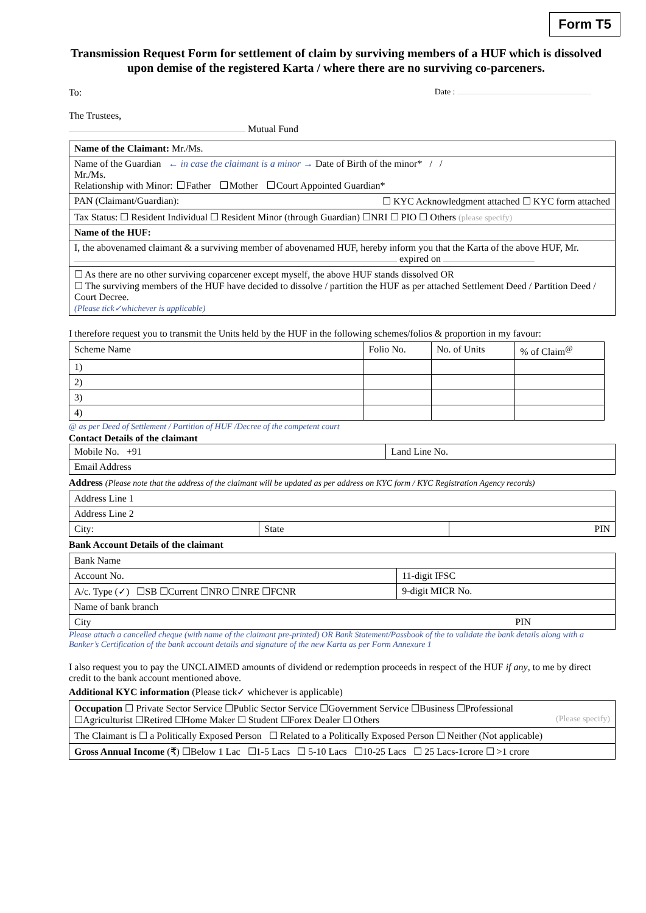Form T5
Transmission Request Form for settlement of claim by surviving members of a HUF which is dissolved upon demise of the registered Karta / where there are no surviving co-parceners.
To: Date :
The Trustees,
Mutual Fund
| Name of the Claimant: Mr./Ms. |
| Name of the Guardian ← in case the claimant is a minor → Date of Birth of the minor* / / Mr./Ms. Relationship with Minor: Father Mother Court Appointed Guardian* |
| PAN (Claimant/Guardian): ☐ KYC Acknowledgment attached ☐ KYC form attached |
| Tax Status: ☐ Resident Individual ☐ Resident Minor (through Guardian) ☐NRI ☐ PIO ☐ Others (please specify) |
| Name of the HUF: |
| I, the abovenamed claimant & a surviving member of abovenamed HUF, hereby inform you that the Karta of the above HUF, Mr. expired on |
| ☐ As there are no other surviving coparcener except myself, the above HUF stands dissolved OR ☐ The surviving members of the HUF have decided to dissolve / partition the HUF as per attached Settlement Deed / Partition Deed / Court Decree. (Please tick✓whichever is applicable) |
I therefore request you to transmit the Units held by the HUF in the following schemes/folios & proportion in my favour:
| Scheme Name | Folio No. | No. of Units | % of Claim<sup>@</sup> |
| --- | --- | --- | --- |
| 1) | | | |
| 2) | | | |
| 3) | | | |
| 4) | | | |
@ as per Deed of Settlement / Partition of HUF /Decree of the competent court
Contact Details of the claimant
| Mobile No. +91 | Land Line No. |
| Email Address | |
Address (Please note that the address of the claimant will be updated as per address on KYC form / KYC Registration Agency records)
| Address Line 1 | | |
| Address Line 2 | | |
| City: | State | PIN |
Bank Account Details of the claimant
| Bank Name | |
| Account No. | 11-digit IFSC |
| A/c. Type (✓) ☐SB ☐Current ☐NRO ☐NRE ☐FCNR | 9-digit MICR No. |
| Name of bank branch | |
| City PIN | |
Please attach a cancelled cheque (with name of the claimant pre-printed) OR Bank Statement/Passbook of the to validate the bank details along with a Banker’s Certification of the bank account details and signature of the new Karta as per Form Annexure 1
I also request you to pay the UNCLAIMED amounts of dividend or redemption proceeds in respect of the HUF if any, to me by direct credit to the bank account mentioned above.
Additional KYC information (Please tick✓ whichever is applicable)
| Occupation ☐ Private Sector Service ☐Public Sector Service ☐Government Service ☐Business ☐Professional ☐Agriculturist ☐Retired ☐Home Maker ☐ Student ☐Forex Dealer ☐ Others (Please specify) |
| The Claimant is ☐ a Politically Exposed Person ☐ Related to a Politically Exposed Person ☐ Neither (Not applicable) |
| Gross Annual Income (₹) ☐Below 1 Lac ☐1-5 Lacs ☐ 5-10 Lacs ☐10-25 Lacs ☐ 25 Lacs-1crore ☐ >1 crore |